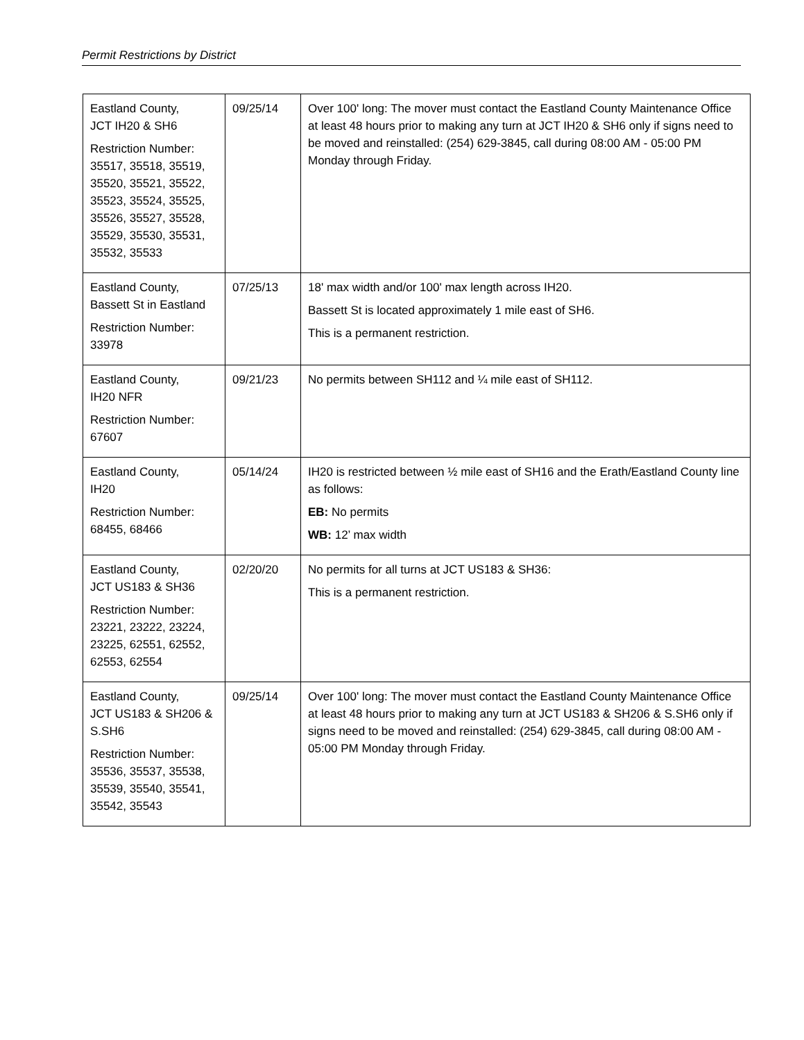Permit Restrictions by District
| Eastland County, JCT IH20 & SH6 Restriction Number: 35517, 35518, 35519, 35520, 35521, 35522, 35523, 35524, 35525, 35526, 35527, 35528, 35529, 35530, 35531, 35532, 35533 | 09/25/14 | Over 100' long: The mover must contact the Eastland County Maintenance Office at least 48 hours prior to making any turn at JCT IH20 & SH6 only if signs need to be moved and reinstalled: (254) 629-3845, call during 08:00 AM - 05:00 PM Monday through Friday. |
| Eastland County, Bassett St in Eastland Restriction Number: 33978 | 07/25/13 | 18' max width and/or 100' max length across IH20. Bassett St is located approximately 1 mile east of SH6. This is a permanent restriction. |
| Eastland County, IH20 NFR Restriction Number: 67607 | 09/21/23 | No permits between SH112 and ¼ mile east of SH112. |
| Eastland County, IH20 Restriction Number: 68455, 68466 | 05/14/24 | IH20 is restricted between ½ mile east of SH16 and the Erath/Eastland County line as follows: EB: No permits WB: 12’ max width |
| Eastland County, JCT US183 & SH36 Restriction Number: 23221, 23222, 23224, 23225, 62551, 62552, 62553, 62554 | 02/20/20 | No permits for all turns at JCT US183 & SH36: This is a permanent restriction. |
| Eastland County, JCT US183 & SH206 & S.SH6 Restriction Number: 35536, 35537, 35538, 35539, 35540, 35541, 35542, 35543 | 09/25/14 | Over 100' long: The mover must contact the Eastland County Maintenance Office at least 48 hours prior to making any turn at JCT US183 & SH206 & S.SH6 only if signs need to be moved and reinstalled: (254) 629-3845, call during 08:00 AM - 05:00 PM Monday through Friday. |